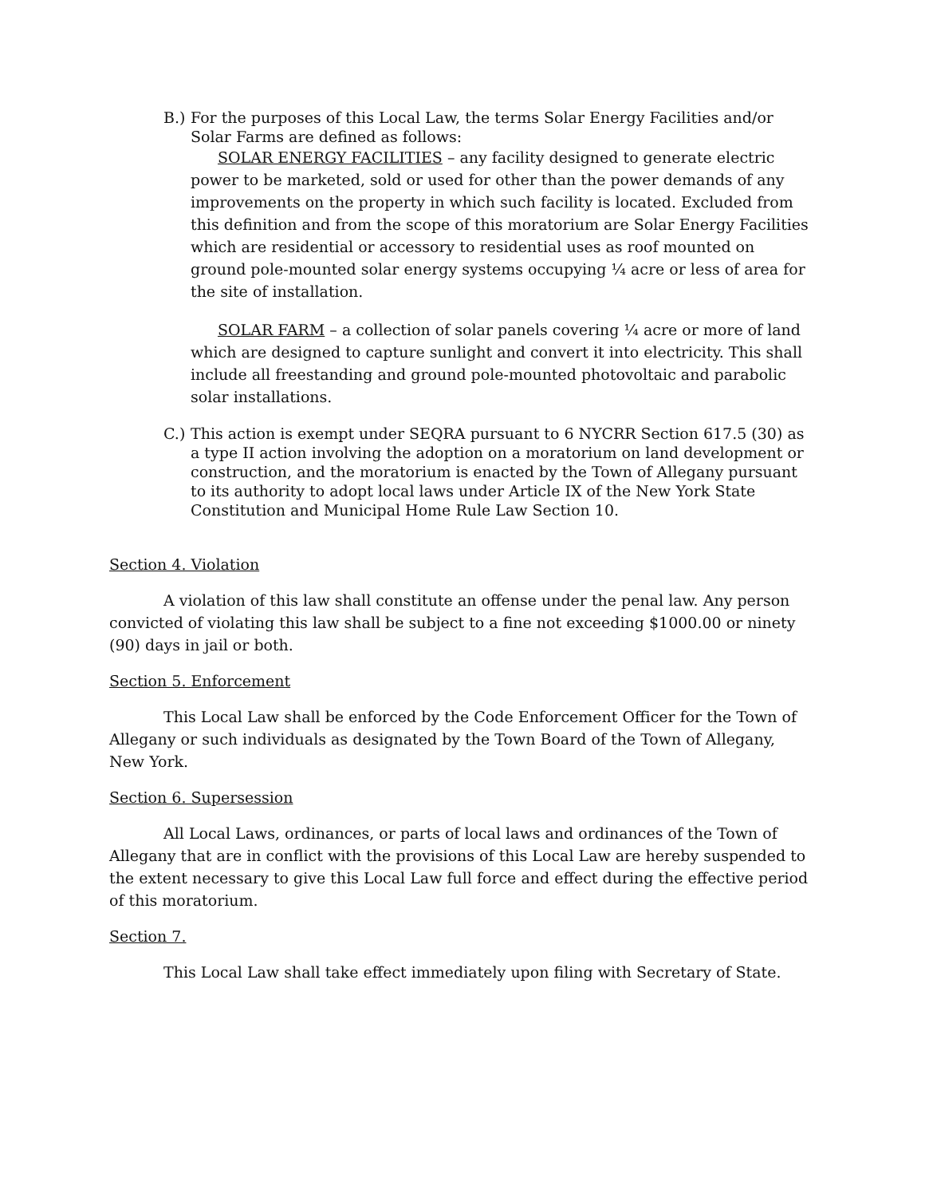B.)
For the purposes of this Local Law, the terms Solar Energy Facilities and/or Solar Farms are defined as follows:
SOLAR ENERGY FACILITIES – any facility designed to generate electric power to be marketed, sold or used for other than the power demands of any improvements on the property in which such facility is located. Excluded from this definition and from the scope of this moratorium are Solar Energy Facilities which are residential or accessory to residential uses as roof mounted on ground pole-mounted solar energy systems occupying ¼ acre or less of area for the site of installation.
SOLAR FARM – a collection of solar panels covering ¼ acre or more of land which are designed to capture sunlight and convert it into electricity. This shall include all freestanding and ground pole-mounted photovoltaic and parabolic solar installations.
C.)
This action is exempt under SEQRA pursuant to 6 NYCRR Section 617.5 (30) as a type II action involving the adoption on a moratorium on land development or construction, and the moratorium is enacted by the Town of Allegany pursuant to its authority to adopt local laws under Article IX of the New York State Constitution and Municipal Home Rule Law Section 10.
Section 4. Violation
A violation of this law shall constitute an offense under the penal law. Any person convicted of violating this law shall be subject to a fine not exceeding $1000.00 or ninety (90) days in jail or both.
Section 5. Enforcement
This Local Law shall be enforced by the Code Enforcement Officer for the Town of Allegany or such individuals as designated by the Town Board of the Town of Allegany, New York.
Section 6. Supersession
All Local Laws, ordinances, or parts of local laws and ordinances of the Town of Allegany that are in conflict with the provisions of this Local Law are hereby suspended to the extent necessary to give this Local Law full force and effect during the effective period of this moratorium.
Section 7.
This Local Law shall take effect immediately upon filing with Secretary of State.